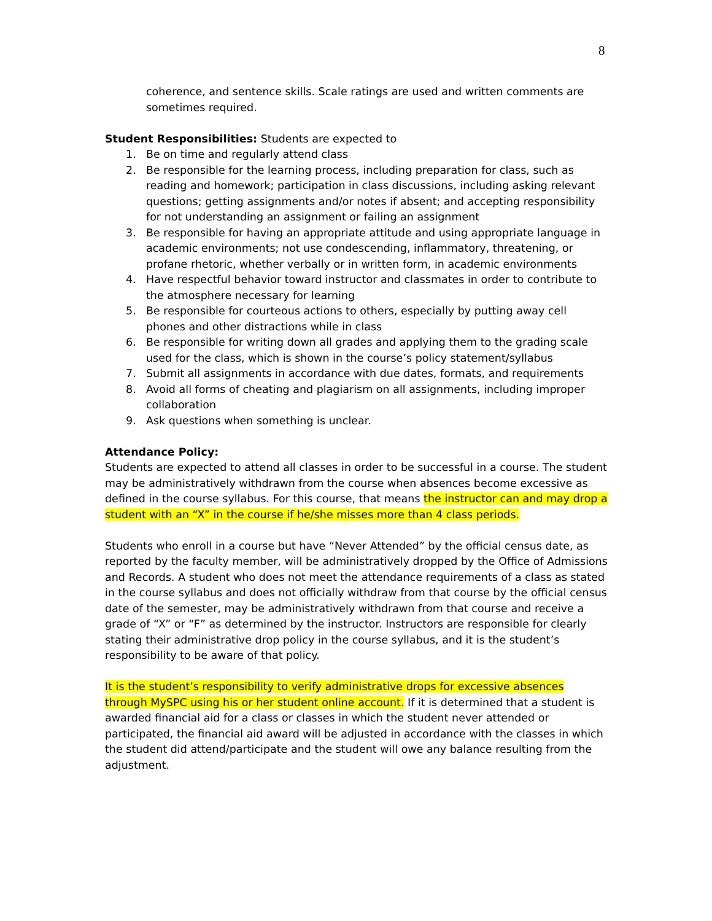8
coherence, and sentence skills. Scale ratings are used and written comments are sometimes required.
Student Responsibilities: Students are expected to
1. Be on time and regularly attend class
2. Be responsible for the learning process, including preparation for class, such as reading and homework; participation in class discussions, including asking relevant questions; getting assignments and/or notes if absent; and accepting responsibility for not understanding an assignment or failing an assignment
3. Be responsible for having an appropriate attitude and using appropriate language in academic environments; not use condescending, inflammatory, threatening, or profane rhetoric, whether verbally or in written form, in academic environments
4. Have respectful behavior toward instructor and classmates in order to contribute to the atmosphere necessary for learning
5. Be responsible for courteous actions to others, especially by putting away cell phones and other distractions while in class
6. Be responsible for writing down all grades and applying them to the grading scale used for the class, which is shown in the course’s policy statement/syllabus
7. Submit all assignments in accordance with due dates, formats, and requirements
8. Avoid all forms of cheating and plagiarism on all assignments, including improper collaboration
9. Ask questions when something is unclear.
Attendance Policy:
Students are expected to attend all classes in order to be successful in a course. The student may be administratively withdrawn from the course when absences become excessive as defined in the course syllabus. For this course, that means the instructor can and may drop a student with an “X” in the course if he/she misses more than 4 class periods.
Students who enroll in a course but have “Never Attended” by the official census date, as reported by the faculty member, will be administratively dropped by the Office of Admissions and Records. A student who does not meet the attendance requirements of a class as stated in the course syllabus and does not officially withdraw from that course by the official census date of the semester, may be administratively withdrawn from that course and receive a grade of “X” or “F” as determined by the instructor. Instructors are responsible for clearly stating their administrative drop policy in the course syllabus, and it is the student’s responsibility to be aware of that policy.
It is the student’s responsibility to verify administrative drops for excessive absences through MySPC using his or her student online account. If it is determined that a student is awarded financial aid for a class or classes in which the student never attended or participated, the financial aid award will be adjusted in accordance with the classes in which the student did attend/participate and the student will owe any balance resulting from the adjustment.